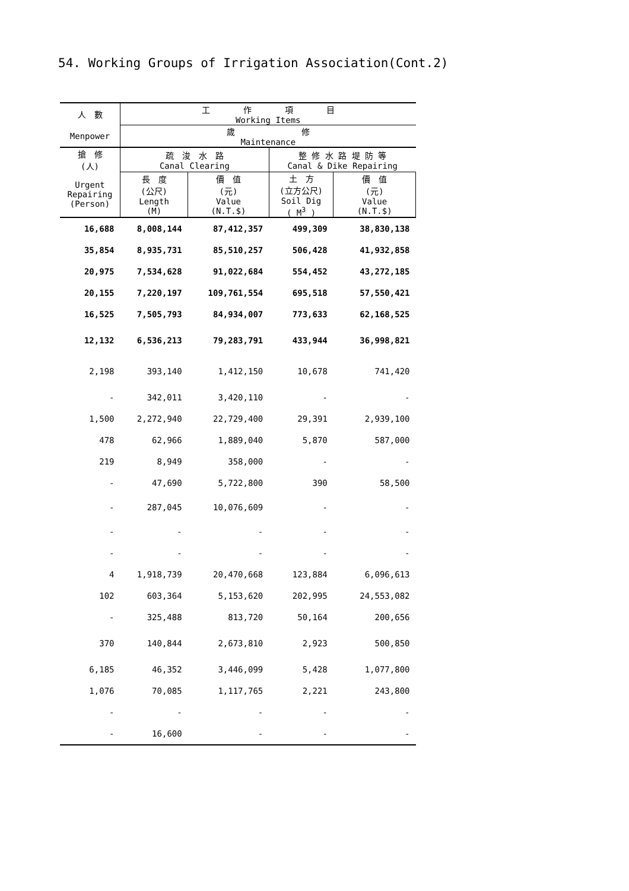54. Working Groups of Irrigation Association(Cont.2)
| 人 數 | 工 作 項 目 Working Items | | | |
| --- | --- | --- | --- | --- |
| Menpower | 歲 修 Maintenance | | | |
| 搶 修 (人) | 疏 浚 水 路 Canal Clearing | | 整 修 水 路 堤 防 等 Canal & Dike Repairing | |
| Urgent Repairing (Person) | 長 度 (公尺) Length (M) | 價 值 (元) Value (N.T.$) | 土 方 (立方公尺) Soil Dig ( M<sup>3</sup> ) | 價 值 (元) Value (N.T.$) |
| 16,688 | 8,008,144 | 87,412,357 | 499,309 | 38,830,138 |
| 35,854 | 8,935,731 | 85,510,257 | 506,428 | 41,932,858 |
| 20,975 | 7,534,628 | 91,022,684 | 554,452 | 43,272,185 |
| 20,155 | 7,220,197 | 109,761,554 | 695,518 | 57,550,421 |
| 16,525 | 7,505,793 | 84,934,007 | 773,633 | 62,168,525 |
| 12,132 | 6,536,213 | 79,283,791 | 433,944 | 36,998,821 |
| 2,198 | 393,140 | 1,412,150 | 10,678 | 741,420 |
| - | 342,011 | 3,420,110 | - | - |
| 1,500 | 2,272,940 | 22,729,400 | 29,391 | 2,939,100 |
| 478 | 62,966 | 1,889,040 | 5,870 | 587,000 |
| 219 | 8,949 | 358,000 | - | - |
| - | 47,690 | 5,722,800 | 390 | 58,500 |
| - | 287,045 | 10,076,609 | - | - |
| - | - | - | - | - |
| - | - | - | - | - |
| 4 | 1,918,739 | 20,470,668 | 123,884 | 6,096,613 |
| 102 | 603,364 | 5,153,620 | 202,995 | 24,553,082 |
| - | 325,488 | 813,720 | 50,164 | 200,656 |
| 370 | 140,844 | 2,673,810 | 2,923 | 500,850 |
| 6,185 | 46,352 | 3,446,099 | 5,428 | 1,077,800 |
| 1,076 | 70,085 | 1,117,765 | 2,221 | 243,800 |
| - | - | - | - | - |
| - | 16,600 | - | - | - |